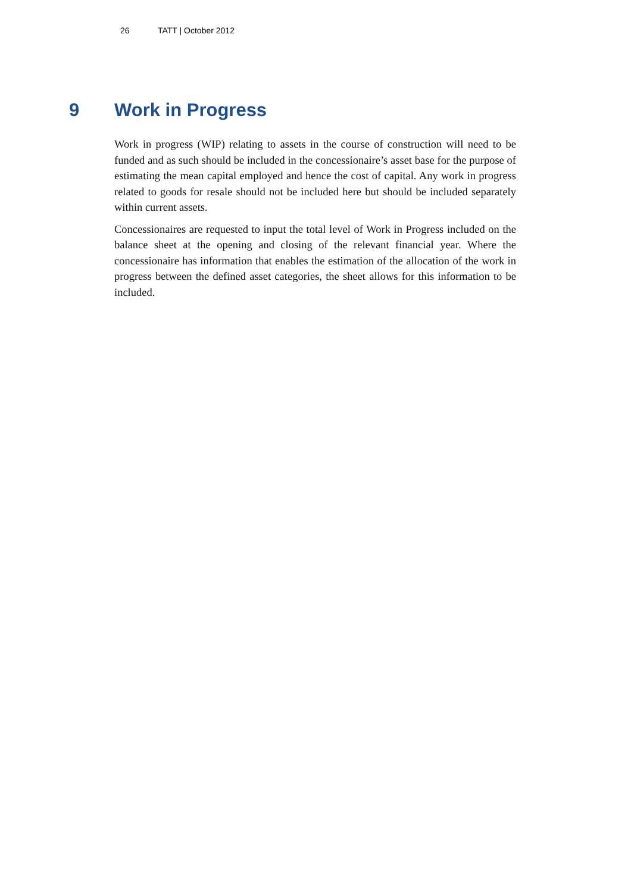26 TATT | October 2012
9 Work in Progress
Work in progress (WIP) relating to assets in the course of construction will need to be funded and as such should be included in the concessionaire’s asset base for the purpose of estimating the mean capital employed and hence the cost of capital. Any work in progress related to goods for resale should not be included here but should be included separately within current assets.
Concessionaires are requested to input the total level of Work in Progress included on the balance sheet at the opening and closing of the relevant financial year. Where the concessionaire has information that enables the estimation of the allocation of the work in progress between the defined asset categories, the sheet allows for this information to be included.